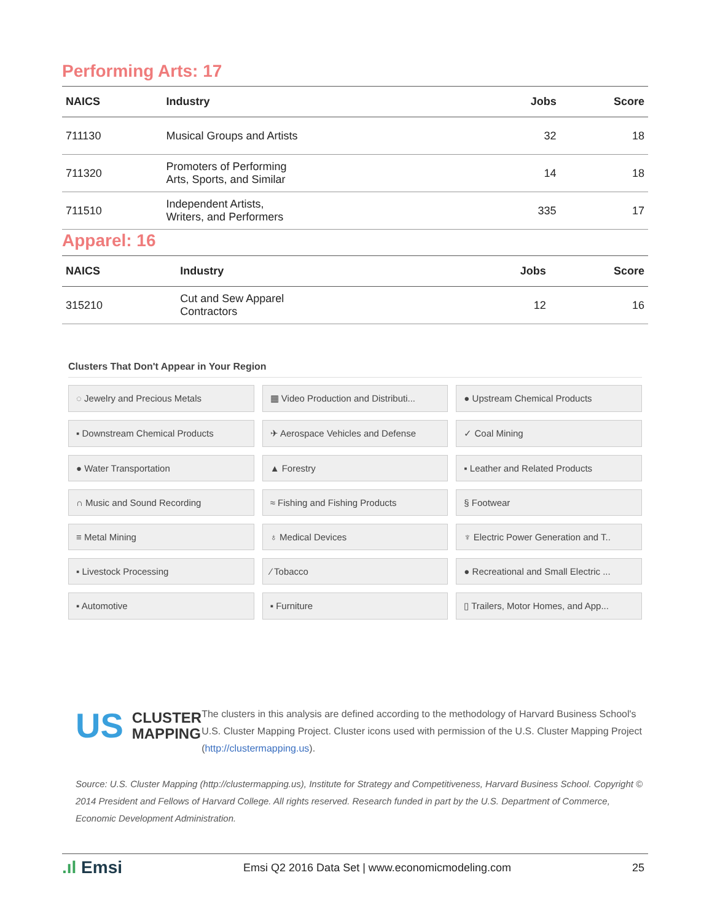Performing Arts: 17
| NAICS | Industry | Jobs | Score |
| --- | --- | --- | --- |
| 711130 | Musical Groups and Artists | 32 | 18 |
| 711320 | Promoters of Performing Arts, Sports, and Similar | 14 | 18 |
| 711510 | Independent Artists, Writers, and Performers | 335 | 17 |
Apparel: 16
| NAICS | Industry | Jobs | Score |
| --- | --- | --- | --- |
| 315210 | Cut and Sew Apparel Contractors | 12 | 16 |
Clusters That Don't Appear in Your Region
◌ Jewelry and Precious Metals
▦ Video Production and Distributi...
● Upstream Chemical Products
▪ Downstream Chemical Products
✈ Aerospace Vehicles and Defense
✓ Coal Mining
● Water Transportation
▲ Forestry
▪ Leather and Related Products
∩ Music and Sound Recording
≈ Fishing and Fishing Products
§ Footwear
≡ Metal Mining
♁ Medical Devices
♆ Electric Power Generation and T..
▪ Livestock Processing
⁄ Tobacco
● Recreational and Small Electric ...
▪ Automotive
▪ Furniture
▯ Trailers, Motor Homes, and App...
US CLUSTER
MAPPING
The clusters in this analysis are defined according to the methodology of Harvard Business School's U.S. Cluster Mapping Project. Cluster icons used with permission of the U.S. Cluster Mapping Project (http://clustermapping.us).
Source: U.S. Cluster Mapping (http://clustermapping.us), Institute for Strategy and Competitiveness, Harvard Business School. Copyright © 2014 President and Fellows of Harvard College. All rights reserved. Research funded in part by the U.S. Department of Commerce, Economic Development Administration.
.ıl Emsi Emsi Q2 2016 Data Set | www.economicmodeling.com 25